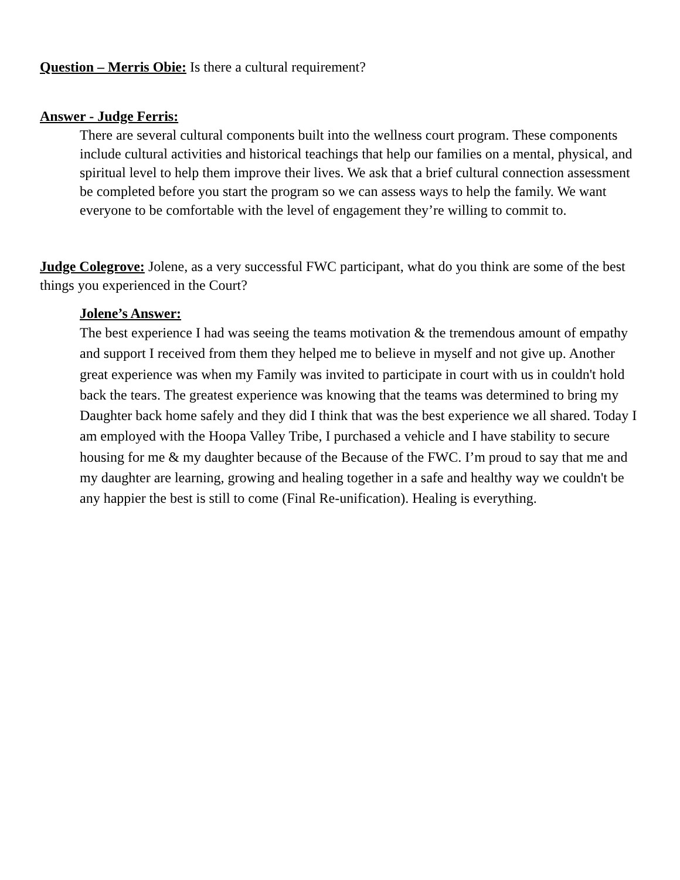Question – Merris Obie: Is there a cultural requirement?
Answer - Judge Ferris:
There are several cultural components built into the wellness court program. These components include cultural activities and historical teachings that help our families on a mental, physical, and spiritual level to help them improve their lives. We ask that a brief cultural connection assessment be completed before you start the program so we can assess ways to help the family. We want everyone to be comfortable with the level of engagement they’re willing to commit to.
Judge Colegrove: Jolene, as a very successful FWC participant, what do you think are some of the best things you experienced in the Court?
Jolene’s Answer:
The best experience I had was seeing the teams motivation & the tremendous amount of empathy and support I received from them they helped me to believe in myself and not give up. Another great experience was when my Family was invited to participate in court with us in couldn't hold back the tears. The greatest experience was knowing that the teams was determined to bring my Daughter back home safely and they did I think that was the best experience we all shared. Today I am employed with the Hoopa Valley Tribe, I purchased a vehicle and I have stability to secure housing for me & my daughter because of the Because of the FWC. I’m proud to say that me and my daughter are learning, growing and healing together in a safe and healthy way we couldn't be any happier the best is still to come (Final Re-unification). Healing is everything.